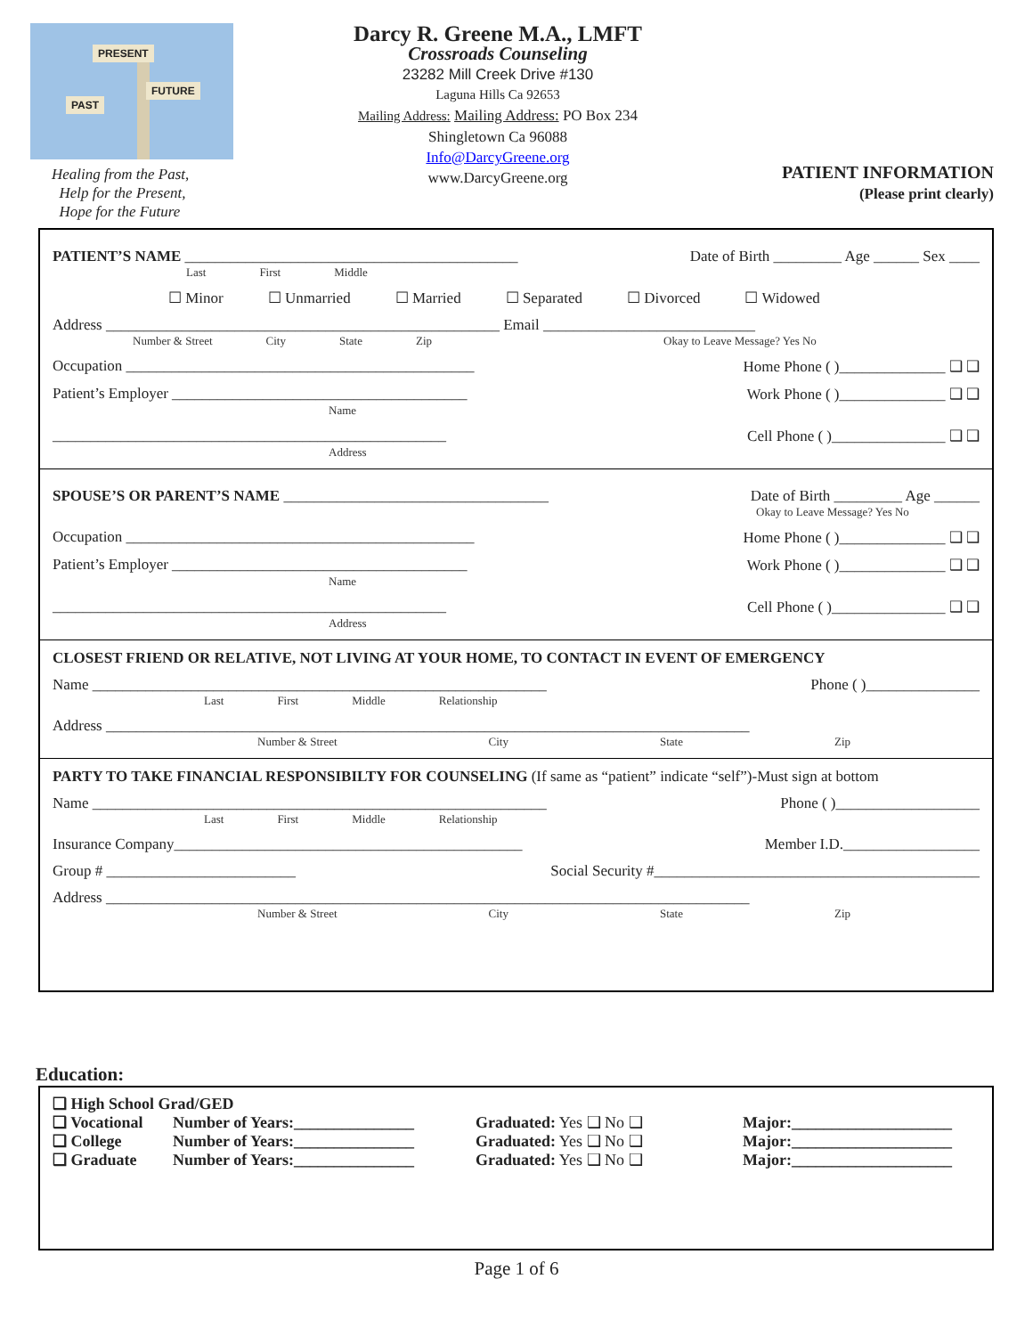PAST
FUTURE
PRESENT
Healing from the Past,
Help for the Present,
Hope for the Future
Darcy R. Greene M.A., LMFT
Crossroads Counseling
23282 Mill Creek Drive #130
Laguna Hills Ca 92653
Mailing Address: Mailing Address: PO Box 234
Shingletown Ca 96088
Info@DarcyGreene.org
www.DarcyGreene.org
PATIENT INFORMATION
(Please print clearly)
PATIENT’S NAME ____________________________________________ Date of Birth _________ Age ______ Sex ____
Last First Middle
☐ Minor ☐ Unmarried ☐ Married ☐ Separated ☐ Divorced ☐ Widowed
Address ____________________________________________________ Email ____________________________
Number & Street City State Zip Okay to Leave Message? Yes No
Occupation ______________________________________________ Home Phone ( )______________ ❑ ❑
Patient’s Employer _______________________________________ Work Phone ( )______________ ❑ ❑
Name
____________________________________________________ Cell Phone ( )_______________ ❑ ❑
Address
SPOUSE’S OR PARENT’S NAME ___________________________________ Date of Birth _________ Age ______
Okay to Leave Message? Yes No
Occupation ______________________________________________ Home Phone ( )______________ ❑ ❑
Patient’s Employer _______________________________________ Work Phone ( )______________ ❑ ❑
Name
____________________________________________________ Cell Phone ( )_______________ ❑ ❑
Address
CLOSEST FRIEND OR RELATIVE, NOT LIVING AT YOUR HOME, TO CONTACT IN EVENT OF EMERGENCY
Name ____________________________________________________________ Phone ( )_______________
Last First Middle Relationship
Address _____________________________________________________________________________________
Number & Street City State Zip
PARTY TO TAKE FINANCIAL RESPONSIBILTY FOR COUNSELING (If same as “patient” indicate “self”)-Must sign at bottom
Name ____________________________________________________________ Phone ( )___________________
Last First Middle Relationship
Insurance Company______________________________________________ Member I.D.__________________
Group # _________________________ Social Security #___________________________________________
Address _____________________________________________________________________________________
Number & Street City State Zip
Education:
❑ High School Grad/GED
❑ Vocational Number of Years:_______________ Graduated: Yes ❑ No ❑ Major:____________________
❑ College Number of Years:_______________ Graduated: Yes ❑ No ❑ Major:____________________
❑ Graduate Number of Years:_______________ Graduated: Yes ❑ No ❑ Major:____________________
Page 1 of 6